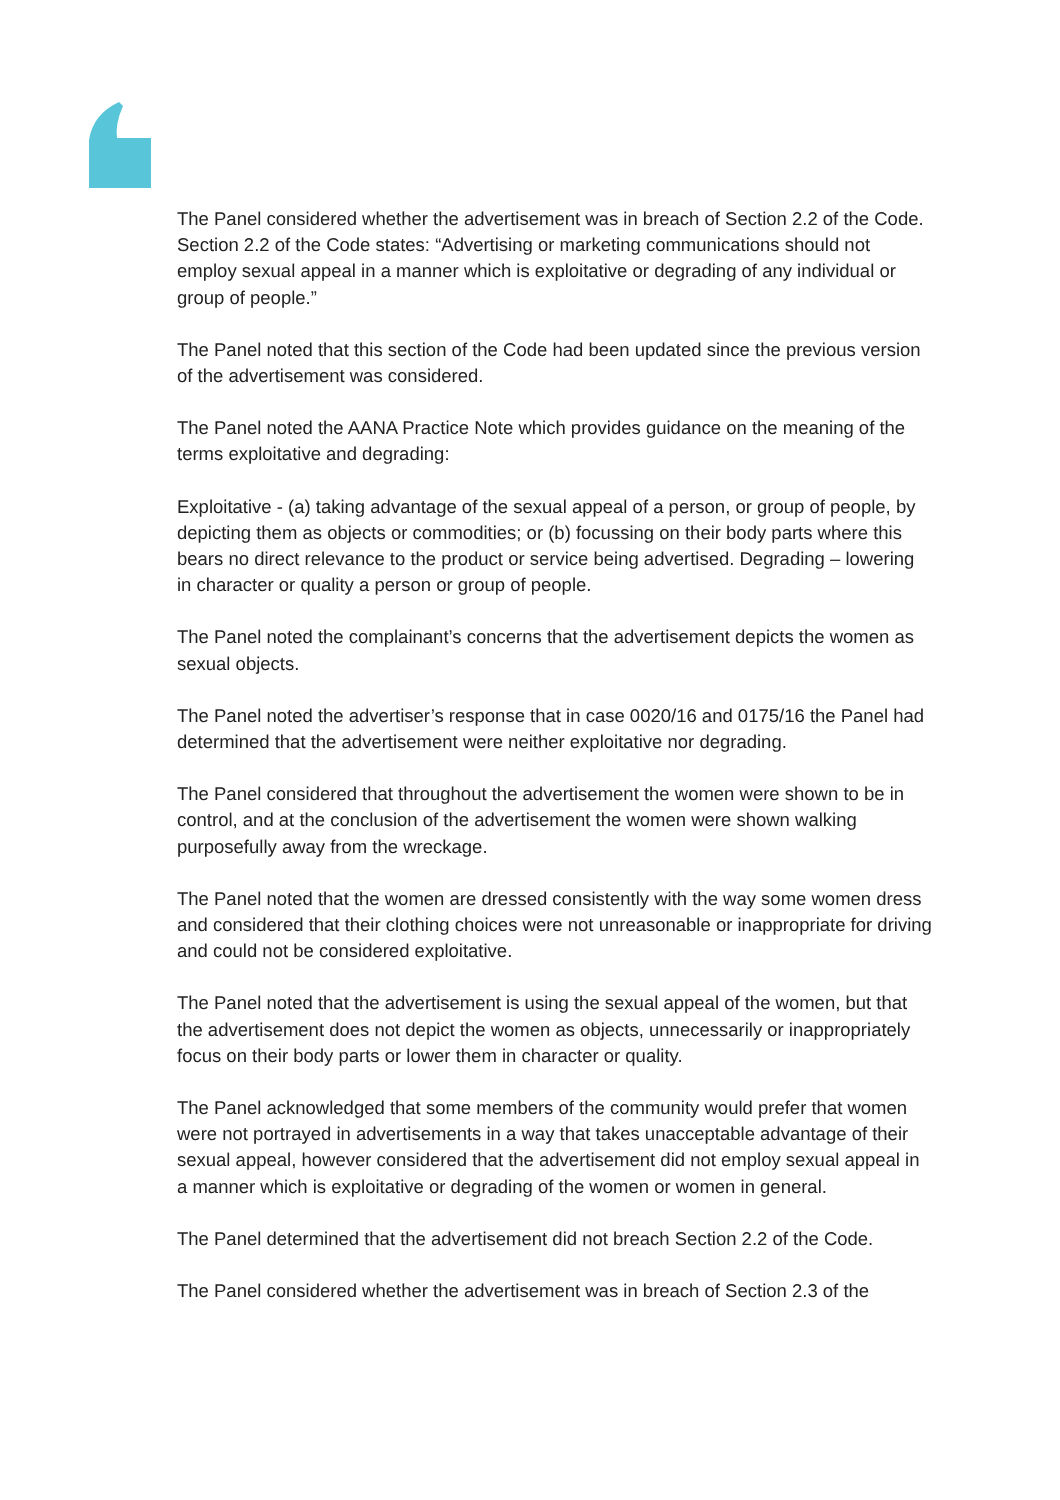The Panel considered whether the advertisement was in breach of Section 2.2 of the Code. Section 2.2 of the Code states: “Advertising or marketing communications should not employ sexual appeal in a manner which is exploitative or degrading of any individual or group of people.”
The Panel noted that this section of the Code had been updated since the previous version of the advertisement was considered.
The Panel noted the AANA Practice Note which provides guidance on the meaning of the terms exploitative and degrading:
Exploitative - (a) taking advantage of the sexual appeal of a person, or group of people, by depicting them as objects or commodities; or (b) focussing on their body parts where this bears no direct relevance to the product or service being advertised. Degrading – lowering in character or quality a person or group of people.
The Panel noted the complainant’s concerns that the advertisement depicts the women as sexual objects.
The Panel noted the advertiser’s response that in case 0020/16 and 0175/16 the Panel had determined that the advertisement were neither exploitative nor degrading.
The Panel considered that throughout the advertisement the women were shown to be in control, and at the conclusion of the advertisement the women were shown walking purposefully away from the wreckage.
The Panel noted that the women are dressed consistently with the way some women dress and considered that their clothing choices were not unreasonable or inappropriate for driving and could not be considered exploitative.
The Panel noted that the advertisement is using the sexual appeal of the women, but that the advertisement does not depict the women as objects, unnecessarily or inappropriately focus on their body parts or lower them in character or quality.
The Panel acknowledged that some members of the community would prefer that women were not portrayed in advertisements in a way that takes unacceptable advantage of their sexual appeal, however considered that the advertisement did not employ sexual appeal in a manner which is exploitative or degrading of the women or women in general.
The Panel determined that the advertisement did not breach Section 2.2 of the Code.
The Panel considered whether the advertisement was in breach of Section 2.3 of the